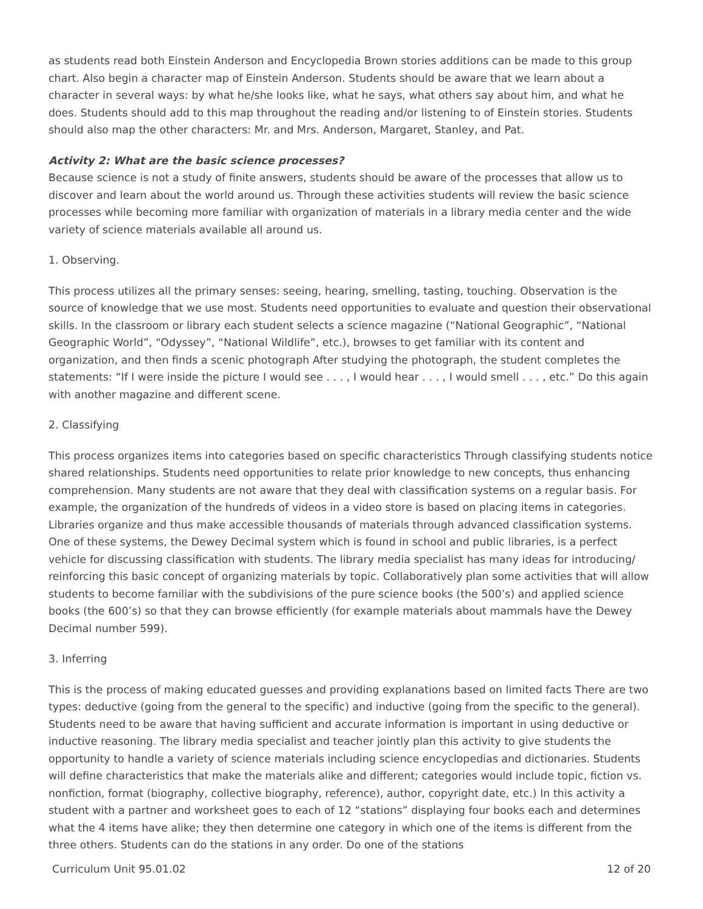as students read both Einstein Anderson and Encyclopedia Brown stories additions can be made to this group chart. Also begin a character map of Einstein Anderson. Students should be aware that we learn about a character in several ways: by what he/she looks like, what he says, what others say about him, and what he does. Students should add to this map throughout the reading and/or listening to of Einstein stories. Students should also map the other characters: Mr. and Mrs. Anderson, Margaret, Stanley, and Pat.
Activity 2: What are the basic science processes?
Because science is not a study of finite answers, students should be aware of the processes that allow us to discover and learn about the world around us. Through these activities students will review the basic science processes while becoming more familiar with organization of materials in a library media center and the wide variety of science materials available all around us.
1. Observing.
This process utilizes all the primary senses: seeing, hearing, smelling, tasting, touching. Observation is the source of knowledge that we use most. Students need opportunities to evaluate and question their observational skills. In the classroom or library each student selects a science magazine (“National Geographic”, “National Geographic World”, “Odyssey”, “National Wildlife”, etc.), browses to get familiar with its content and organization, and then finds a scenic photograph After studying the photograph, the student completes the statements: “If I were inside the picture I would see . . . , I would hear . . . , I would smell . . . , etc.” Do this again with another magazine and different scene.
2. Classifying
This process organizes items into categories based on specific characteristics Through classifying students notice shared relationships. Students need opportunities to relate prior knowledge to new concepts, thus enhancing comprehension. Many students are not aware that they deal with classification systems on a regular basis. For example, the organization of the hundreds of videos in a video store is based on placing items in categories. Libraries organize and thus make accessible thousands of materials through advanced classification systems. One of these systems, the Dewey Decimal system which is found in school and public libraries, is a perfect vehicle for discussing classification with students. The library media specialist has many ideas for introducing/ reinforcing this basic concept of organizing materials by topic. Collaboratively plan some activities that will allow students to become familiar with the subdivisions of the pure science books (the 500’s) and applied science books (the 600’s) so that they can browse efficiently (for example materials about mammals have the Dewey Decimal number 599).
3. Inferring
This is the process of making educated guesses and providing explanations based on limited facts There are two types: deductive (going from the general to the specific) and inductive (going from the specific to the general). Students need to be aware that having sufficient and accurate information is important in using deductive or inductive reasoning. The library media specialist and teacher jointly plan this activity to give students the opportunity to handle a variety of science materials including science encyclopedias and dictionaries. Students will define characteristics that make the materials alike and different; categories would include topic, fiction vs. nonfiction, format (biography, collective biography, reference), author, copyright date, etc.) In this activity a student with a partner and worksheet goes to each of 12 “stations” displaying four books each and determines what the 4 items have alike; they then determine one category in which one of the items is different from the three others. Students can do the stations in any order. Do one of the stations
Curriculum Unit 95.01.02 12 of 20